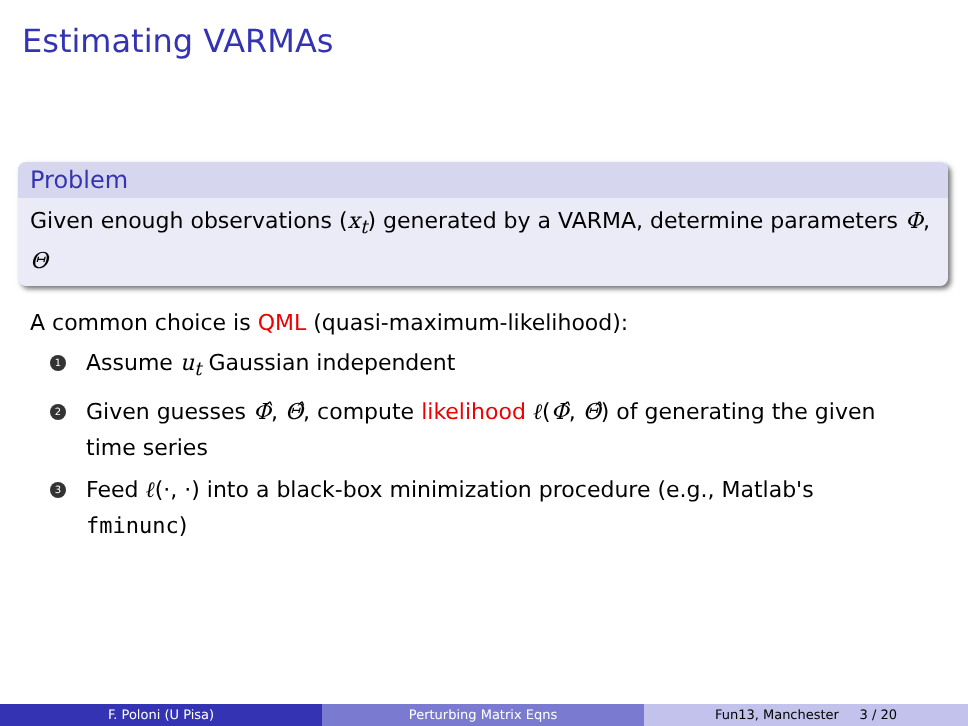Estimating VARMAs
Problem
Given enough observations (x<sub>t</sub>) generated by a VARMA, determine parameters Φ, Θ
A common choice is QML (quasi-maximum-likelihood):
1 Assume u<sub>t</sub> Gaussian independent
2 Given guesses Φ̂, Θ̂, compute likelihood ℓ(Φ̂, Θ̂) of generating the given time series
3 Feed ℓ(·, ·) into a black-box minimization procedure (e.g., Matlab's fminunc)
F. Poloni (U Pisa) Perturbing Matrix Eqns Fun13, Manchester 3 / 20